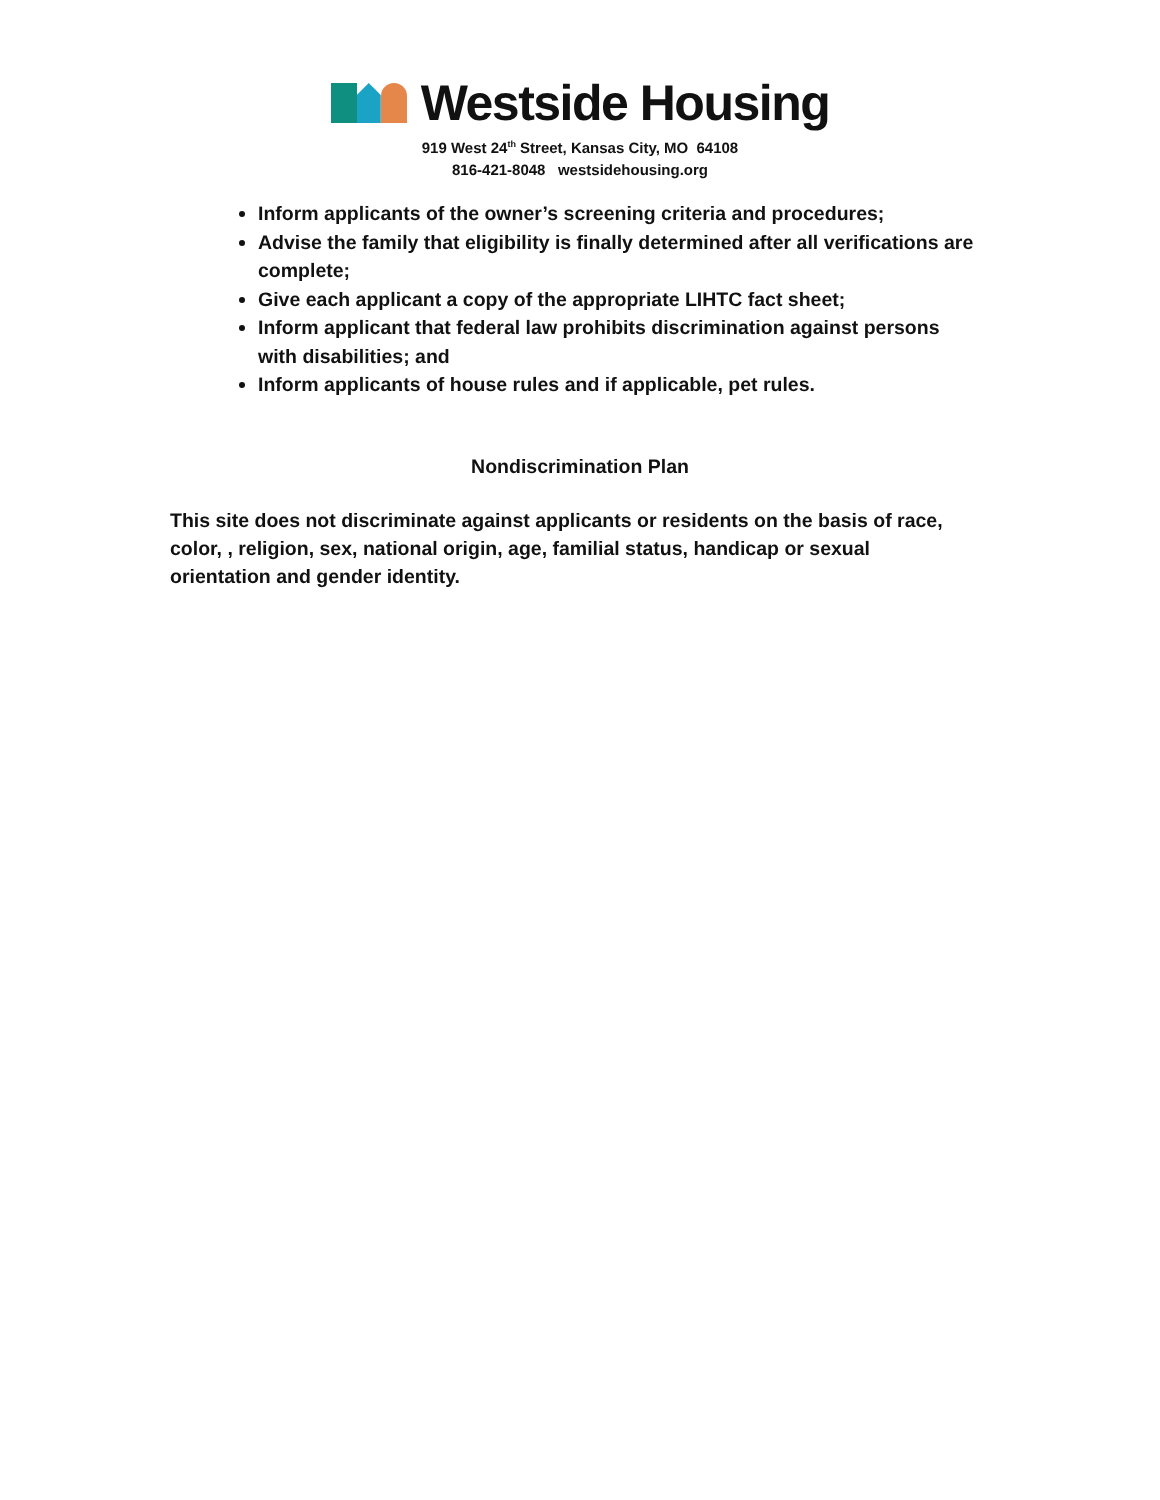Westside Housing
919 West 24<sup>th</sup> Street, Kansas City, MO 64108
816-421-8048 westsidehousing.org
Inform applicants of the owner’s screening criteria and procedures;
Advise the family that eligibility is finally determined after all verifications are complete;
Give each applicant a copy of the appropriate LIHTC fact sheet;
Inform applicant that federal law prohibits discrimination against persons with disabilities; and
Inform applicants of house rules and if applicable, pet rules.
Nondiscrimination Plan
This site does not discriminate against applicants or residents on the basis of race, color, , religion, sex, national origin, age, familial status, handicap or sexual orientation and gender identity.